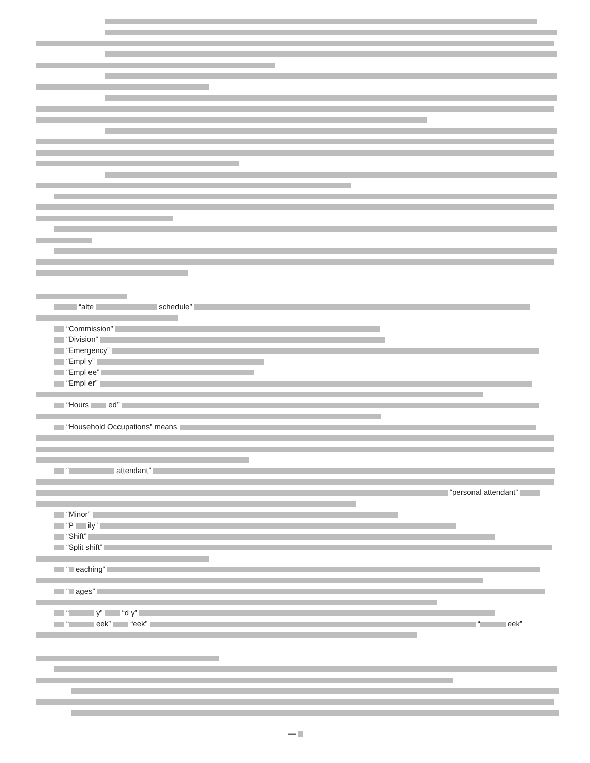“alte schedule”
“Commission”
“Division”
“Emergency”
“Empl y”
“Empl ee”
“Empl er”
“Hours ed”
“Household Occupations” means
“ attendant”
“personal attendant”
“Minor”
“P ily”
“Shift”
“Split shift”
“ eaching”
“ ages”
“ y” “d y”
“ eek” “eek” “ eek”
—